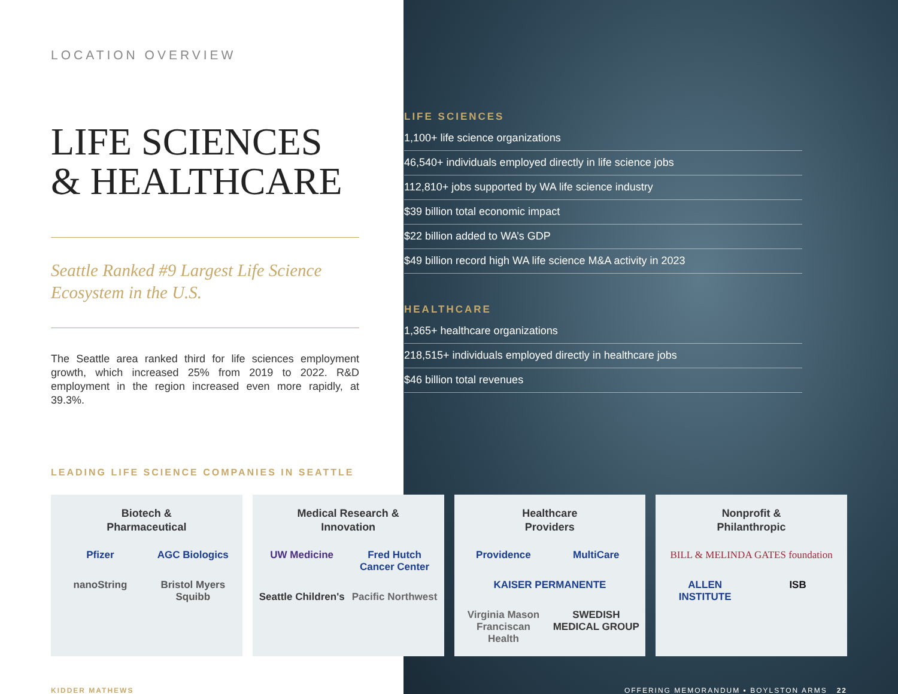LOCATION OVERVIEW
LIFE SCIENCES
& HEALTHCARE
Seattle Ranked #9 Largest Life Science Ecosystem in the U.S.
The Seattle area ranked third for life sciences employment growth, which increased 25% from 2019 to 2022. R&D employment in the region increased even more rapidly, at 39.3%.
LIFE SCIENCES
1,100+ life science organizations
46,540+ individuals employed directly in life science jobs
112,810+ jobs supported by WA life science industry
$39 billion total economic impact
$22 billion added to WA’s GDP
$49 billion record high WA life science M&A activity in 2023
HEALTHCARE
1,365+ healthcare organizations
218,515+ individuals employed directly in healthcare jobs
$46 billion total revenues
LEADING LIFE SCIENCE COMPANIES IN SEATTLE
Biotech &
Pharmaceutical
Pfizer AGC Biologics nanoString Bristol Myers Squibb
Medical Research &
Innovation
UW Medicine Fred Hutch Cancer Center Seattle Children's Pacific Northwest
Healthcare
Providers
Providence MultiCare KAISER PERMANENTE Virginia Mason Franciscan Health SWEDISH MEDICAL GROUP
Nonprofit &
Philanthropic
BILL & MELINDA GATES foundation ALLEN INSTITUTE ISB
KIDDER MATHEWS OFFERING MEMORANDUM ▪ BOYLSTON ARMS 22